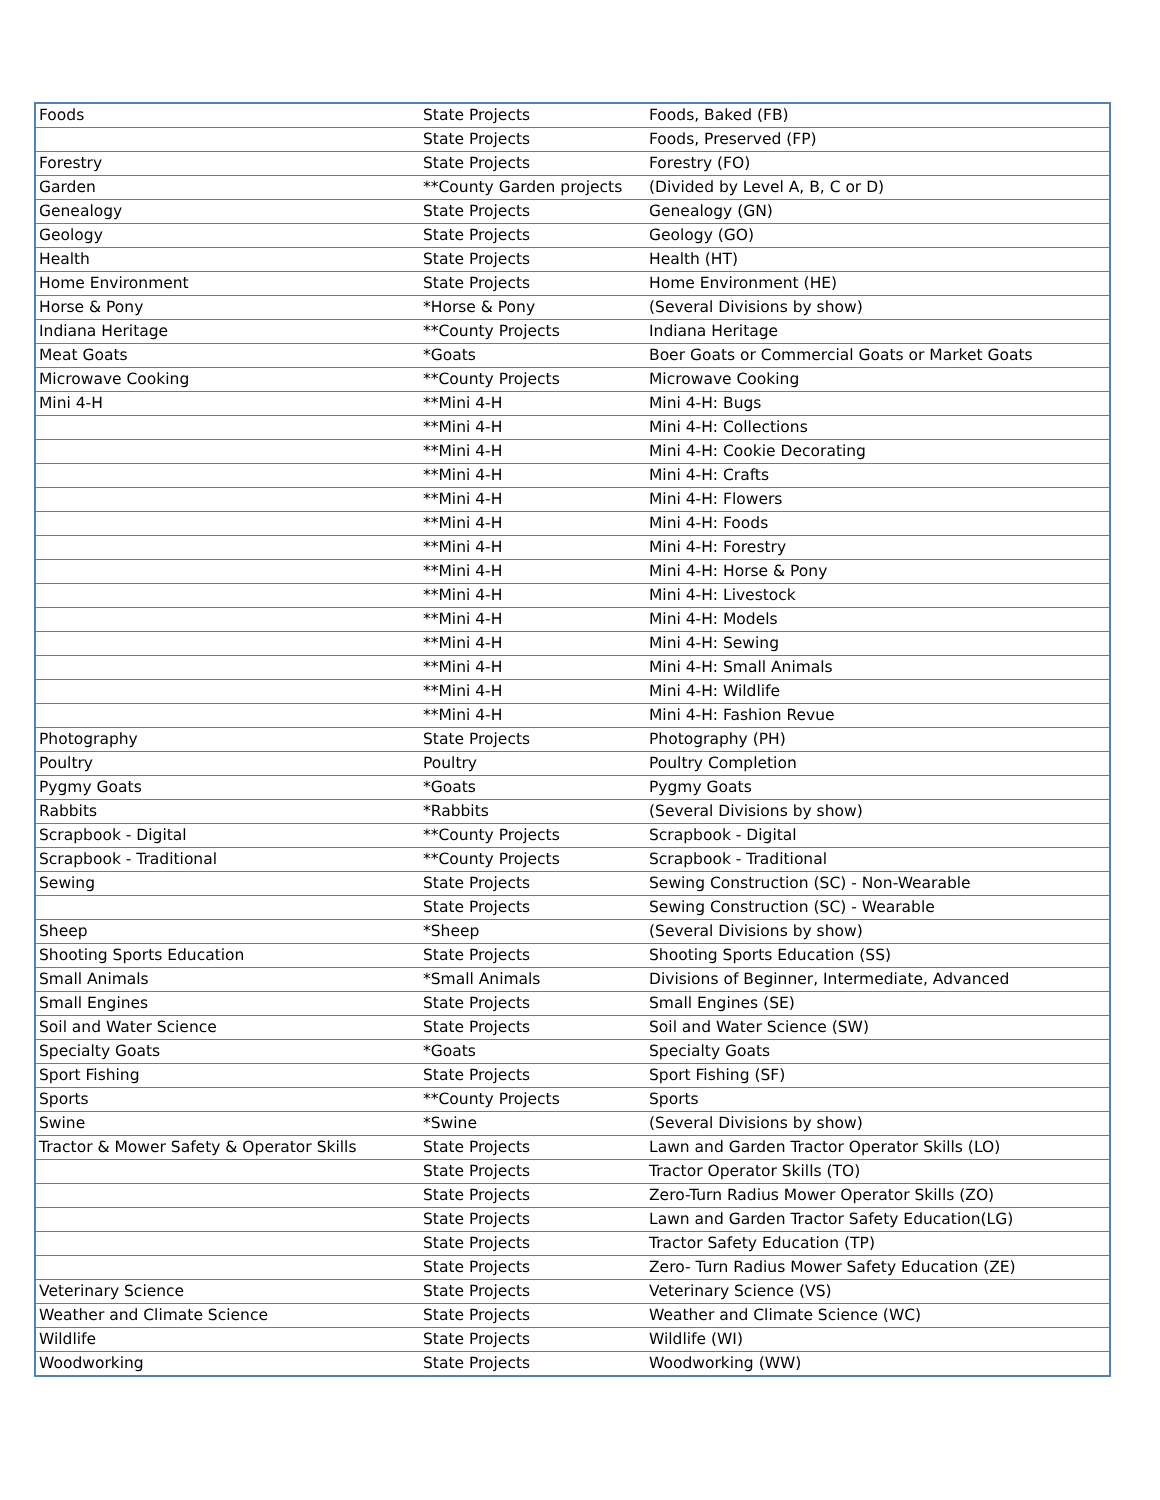| Foods | State Projects | Foods, Baked (FB) |
| | State Projects | Foods, Preserved (FP) |
| Forestry | State Projects | Forestry (FO) |
| Garden | **County Garden projects | (Divided by Level A, B, C or D) |
| Genealogy | State Projects | Genealogy (GN) |
| Geology | State Projects | Geology (GO) |
| Health | State Projects | Health (HT) |
| Home Environment | State Projects | Home Environment (HE) |
| Horse & Pony | *Horse & Pony | (Several Divisions by show) |
| Indiana Heritage | **County Projects | Indiana Heritage |
| Meat Goats | *Goats | Boer Goats or Commercial Goats or Market Goats |
| Microwave Cooking | **County Projects | Microwave Cooking |
| Mini 4-H | **Mini 4-H | Mini 4-H: Bugs |
| | **Mini 4-H | Mini 4-H: Collections |
| | **Mini 4-H | Mini 4-H: Cookie Decorating |
| | **Mini 4-H | Mini 4-H: Crafts |
| | **Mini 4-H | Mini 4-H: Flowers |
| | **Mini 4-H | Mini 4-H: Foods |
| | **Mini 4-H | Mini 4-H: Forestry |
| | **Mini 4-H | Mini 4-H: Horse & Pony |
| | **Mini 4-H | Mini 4-H: Livestock |
| | **Mini 4-H | Mini 4-H: Models |
| | **Mini 4-H | Mini 4-H: Sewing |
| | **Mini 4-H | Mini 4-H: Small Animals |
| | **Mini 4-H | Mini 4-H: Wildlife |
| | **Mini 4-H | Mini 4-H: Fashion Revue |
| Photography | State Projects | Photography (PH) |
| Poultry | Poultry | Poultry Completion |
| Pygmy Goats | *Goats | Pygmy Goats |
| Rabbits | *Rabbits | (Several Divisions by show) |
| Scrapbook - Digital | **County Projects | Scrapbook - Digital |
| Scrapbook - Traditional | **County Projects | Scrapbook - Traditional |
| Sewing | State Projects | Sewing Construction (SC) - Non-Wearable |
| | State Projects | Sewing Construction (SC) - Wearable |
| Sheep | *Sheep | (Several Divisions by show) |
| Shooting Sports Education | State Projects | Shooting Sports Education (SS) |
| Small Animals | *Small Animals | Divisions of Beginner, Intermediate, Advanced |
| Small Engines | State Projects | Small Engines (SE) |
| Soil and Water Science | State Projects | Soil and Water Science (SW) |
| Specialty Goats | *Goats | Specialty Goats |
| Sport Fishing | State Projects | Sport Fishing (SF) |
| Sports | **County Projects | Sports |
| Swine | *Swine | (Several Divisions by show) |
| Tractor & Mower Safety & Operator Skills | State Projects | Lawn and Garden Tractor Operator Skills (LO) |
| | State Projects | Tractor Operator Skills (TO) |
| | State Projects | Zero-Turn Radius Mower Operator Skills (ZO) |
| | State Projects | Lawn and Garden Tractor Safety Education(LG) |
| | State Projects | Tractor Safety Education (TP) |
| | State Projects | Zero- Turn Radius Mower Safety Education (ZE) |
| Veterinary Science | State Projects | Veterinary Science (VS) |
| Weather and Climate Science | State Projects | Weather and Climate Science (WC) |
| Wildlife | State Projects | Wildlife (WI) |
| Woodworking | State Projects | Woodworking (WW) |